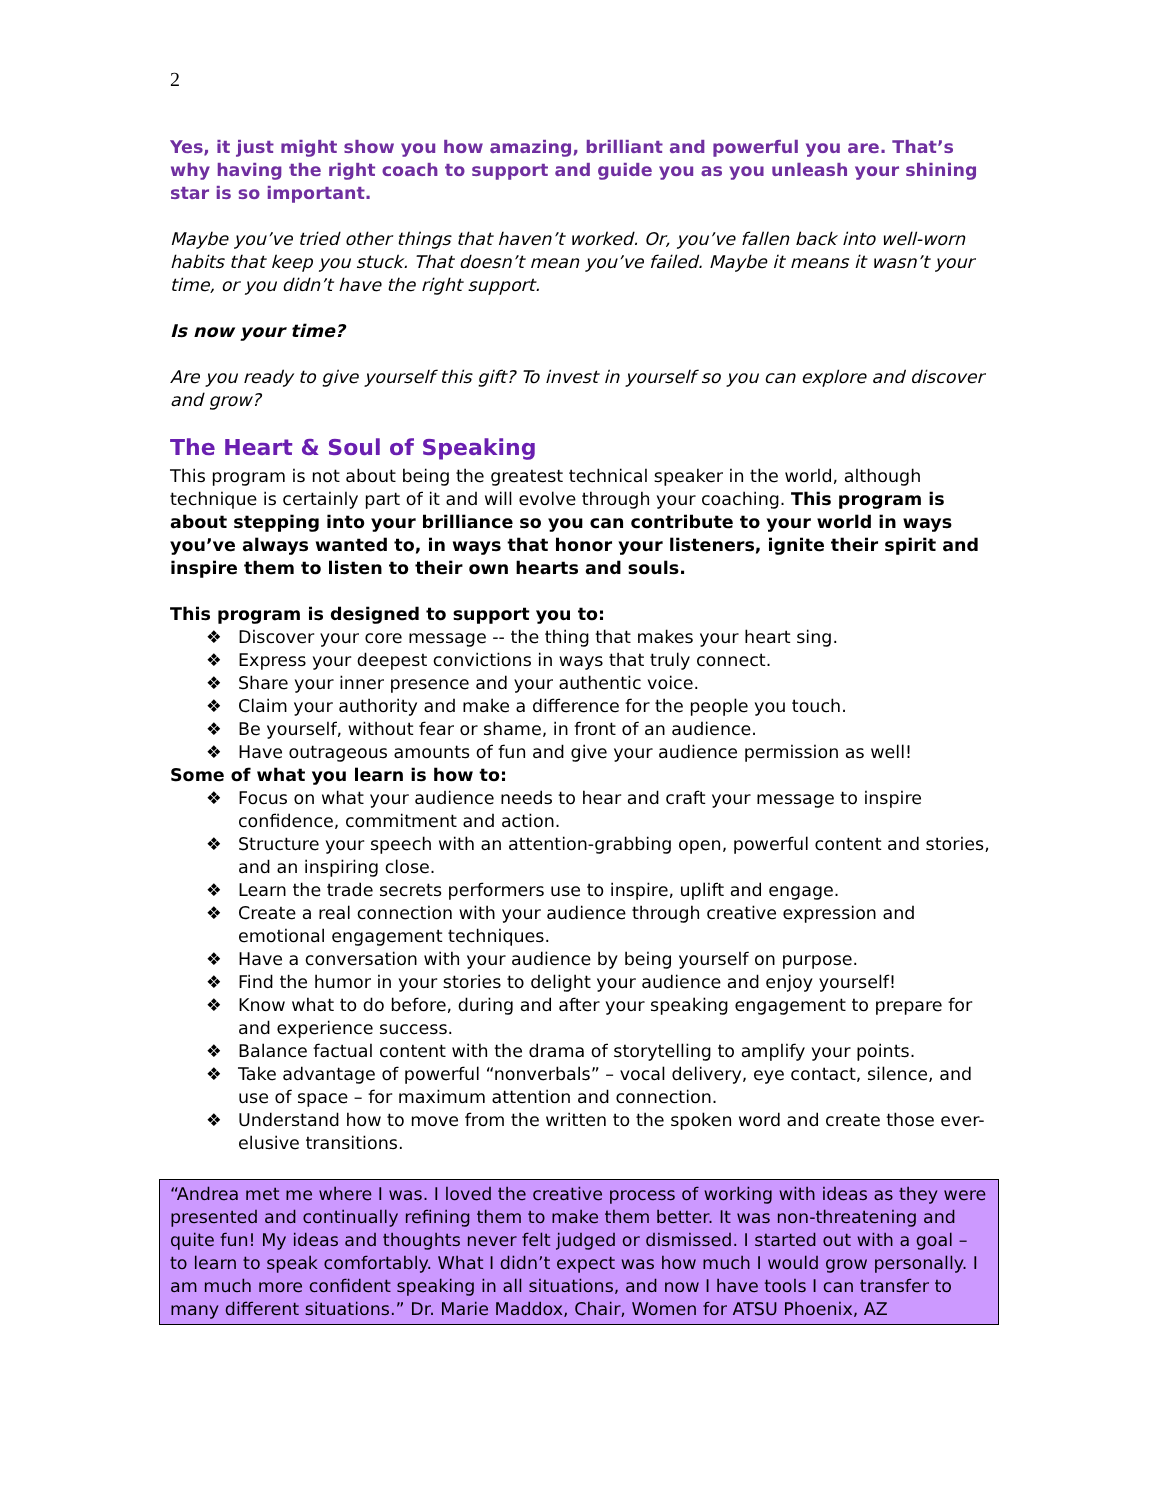2
Yes, it just might show you how amazing, brilliant and powerful you are. That’s why having the right coach to support and guide you as you unleash your shining star is so important.
Maybe you’ve tried other things that haven’t worked. Or, you’ve fallen back into well-worn habits that keep you stuck. That doesn’t mean you’ve failed. Maybe it means it wasn’t your time, or you didn’t have the right support.
Is now your time?
Are you ready to give yourself this gift? To invest in yourself so you can explore and discover and grow?
The Heart & Soul of Speaking
This program is not about being the greatest technical speaker in the world, although technique is certainly part of it and will evolve through your coaching. This program is about stepping into your brilliance so you can contribute to your world in ways you’ve always wanted to, in ways that honor your listeners, ignite their spirit and inspire them to listen to their own hearts and souls.
This program is designed to support you to:
❖ Discover your core message -- the thing that makes your heart sing.
❖ Express your deepest convictions in ways that truly connect.
❖ Share your inner presence and your authentic voice.
❖ Claim your authority and make a difference for the people you touch.
❖ Be yourself, without fear or shame, in front of an audience.
❖ Have outrageous amounts of fun and give your audience permission as well!
Some of what you learn is how to:
❖ Focus on what your audience needs to hear and craft your message to inspire confidence, commitment and action.
❖ Structure your speech with an attention-grabbing open, powerful content and stories, and an inspiring close.
❖ Learn the trade secrets performers use to inspire, uplift and engage.
❖ Create a real connection with your audience through creative expression and emotional engagement techniques.
❖ Have a conversation with your audience by being yourself on purpose.
❖ Find the humor in your stories to delight your audience and enjoy yourself!
❖ Know what to do before, during and after your speaking engagement to prepare for and experience success.
❖ Balance factual content with the drama of storytelling to amplify your points.
❖ Take advantage of powerful “nonverbals” – vocal delivery, eye contact, silence, and use of space – for maximum attention and connection.
❖ Understand how to move from the written to the spoken word and create those ever-elusive transitions.
“Andrea met me where I was. I loved the creative process of working with ideas as they were presented and continually refining them to make them better. It was non-threatening and quite fun! My ideas and thoughts never felt judged or dismissed. I started out with a goal – to learn to speak comfortably. What I didn’t expect was how much I would grow personally. I am much more confident speaking in all situations, and now I have tools I can transfer to many different situations.” Dr. Marie Maddox, Chair, Women for ATSU Phoenix, AZ